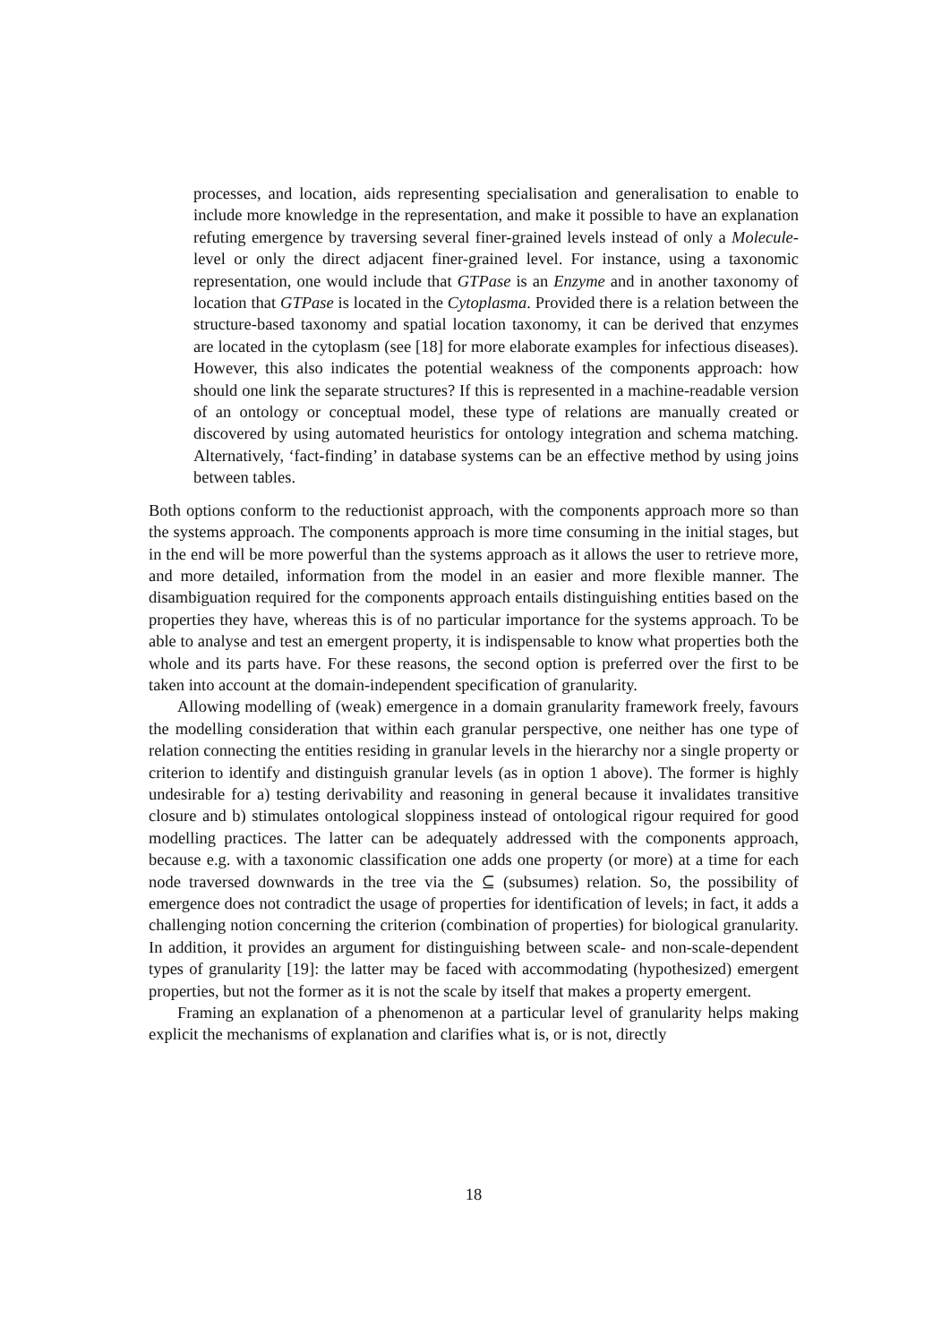processes, and location, aids representing specialisation and generalisation to enable to include more knowledge in the representation, and make it possible to have an explanation refuting emergence by traversing several finer-grained levels instead of only a Molecule-level or only the direct adjacent finer-grained level. For instance, using a taxonomic representation, one would include that GTPase is an Enzyme and in another taxonomy of location that GTPase is located in the Cytoplasma. Provided there is a relation between the structure-based taxonomy and spatial location taxonomy, it can be derived that enzymes are located in the cytoplasm (see [18] for more elaborate examples for infectious diseases). However, this also indicates the potential weakness of the components approach: how should one link the separate structures? If this is represented in a machine-readable version of an ontology or conceptual model, these type of relations are manually created or discovered by using automated heuristics for ontology integration and schema matching. Alternatively, ‘fact-finding’ in database systems can be an effective method by using joins between tables.
Both options conform to the reductionist approach, with the components approach more so than the systems approach. The components approach is more time consuming in the initial stages, but in the end will be more powerful than the systems approach as it allows the user to retrieve more, and more detailed, information from the model in an easier and more flexible manner. The disambiguation required for the components approach entails distinguishing entities based on the properties they have, whereas this is of no particular importance for the systems approach. To be able to analyse and test an emergent property, it is indispensable to know what properties both the whole and its parts have. For these reasons, the second option is preferred over the first to be taken into account at the domain-independent specification of granularity.
Allowing modelling of (weak) emergence in a domain granularity framework freely, favours the modelling consideration that within each granular perspective, one neither has one type of relation connecting the entities residing in granular levels in the hierarchy nor a single property or criterion to identify and distinguish granular levels (as in option 1 above). The former is highly undesirable for a) testing derivability and reasoning in general because it invalidates transitive closure and b) stimulates ontological sloppiness instead of ontological rigour required for good modelling practices. The latter can be adequately addressed with the components approach, because e.g. with a taxonomic classification one adds one property (or more) at a time for each node traversed downwards in the tree via the ⊆ (subsumes) relation. So, the possibility of emergence does not contradict the usage of properties for identification of levels; in fact, it adds a challenging notion concerning the criterion (combination of properties) for biological granularity. In addition, it provides an argument for distinguishing between scale- and non-scale-dependent types of granularity [19]: the latter may be faced with accommodating (hypothesized) emergent properties, but not the former as it is not the scale by itself that makes a property emergent.
Framing an explanation of a phenomenon at a particular level of granularity helps making explicit the mechanisms of explanation and clarifies what is, or is not, directly
18